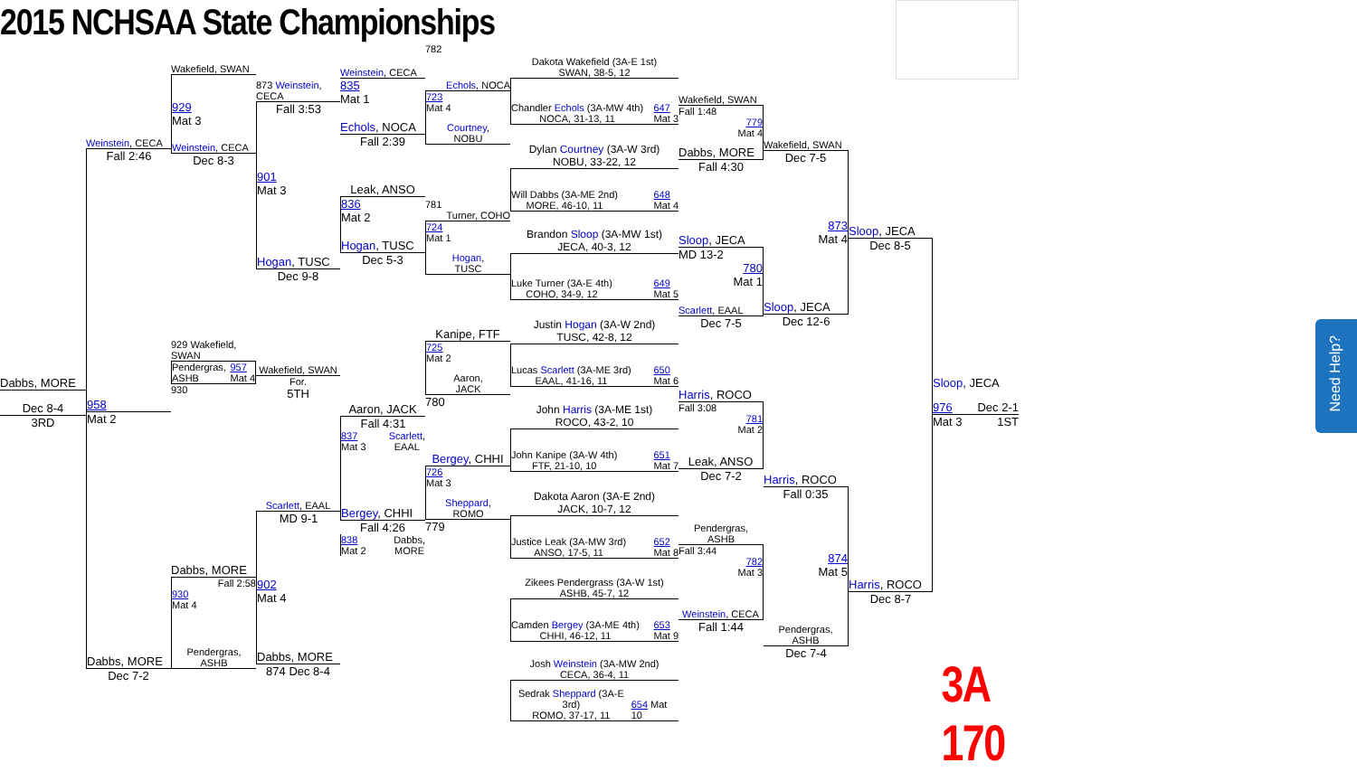2015 NCHSAA State Championships
Need Help?
Dabbs, MORE
Dec 8-4
3RD
Weinstein, CECA
Fall 2:46
958
Mat 2
Dabbs, MORE
Dec 7-2
Wakefield, SWAN
929
Mat 3
Weinstein, CECA
Dec 8-3
929 Wakefield, SWAN
Pendergras,
ASHB 957
Mat 4
930
Dabbs, MORE
Fall 2:58
930
Mat 4
Pendergras,
ASHB
873 Weinstein, CECA
Fall 3:53
901
Mat 3
Hogan, TUSC
Dec 9-8
Wakefield, SWAN
For.
5TH
Scarlett, EAAL
MD 9-1
902
Mat 4
Dabbs, MORE
874 Dec 8-4
Weinstein, CECA
835
Mat 1
Echols, NOCA
Fall 2:39
Leak, ANSO
836
Mat 2
Hogan, TUSC
Dec 5-3
Aaron, JACK
Fall 4:31
837
Mat 3 Scarlett,
EAAL
Bergey, CHHI
Fall 4:26
838
Mat 2 Dabbs,
MORE
782
Echols, NOCA
723
Mat 4
Courtney,
NOBU
781
Turner, COHO
724
Mat 1
Hogan,
TUSC
Kanipe, FTF
725
Mat 2
Aaron,
JACK
780
Bergey, CHHI
726
Mat 3
Sheppard,
ROMO
779
Dakota Wakefield (3A-E 1st)
SWAN, 38-5, 12
Chandler Echols (3A-MW 4th)
NOCA, 31-13, 11 647
Mat 3
Dylan Courtney (3A-W 3rd)
NOBU, 33-22, 12
Will Dabbs (3A-ME 2nd)
MORE, 46-10, 11 648
Mat 4
Brandon Sloop (3A-MW 1st)
JECA, 40-3, 12
Luke Turner (3A-E 4th)
COHO, 34-9, 12 649
Mat 5
Justin Hogan (3A-W 2nd)
TUSC, 42-8, 12
Lucas Scarlett (3A-ME 3rd)
EAAL, 41-16, 11 650
Mat 6
John Harris (3A-ME 1st)
ROCO, 43-2, 10
John Kanipe (3A-W 4th)
FTF, 21-10, 10 651
Mat 7
Dakota Aaron (3A-E 2nd)
JACK, 10-7, 12
Justice Leak (3A-MW 3rd)
ANSO, 17-5, 11 652
Mat 8
Zikees Pendergrass (3A-W 1st)
ASHB, 45-7, 12
Camden Bergey (3A-ME 4th)
CHHI, 46-12, 11 653
Mat 9
Josh Weinstein (3A-MW 2nd)
CECA, 36-4, 11
Sedrak Sheppard (3A-E 3rd)
ROMO, 37-17, 11 654 Mat 10
Wakefield, SWAN
Fall 1:48
779
Mat 4
Dabbs, MORE
Fall 4:30
Sloop, JECA
MD 13-2
780
Mat 1
Scarlett, EAAL
Dec 7-5
Harris, ROCO
Fall 3:08
781
Mat 2
Leak, ANSO
Dec 7-2
Pendergras,
ASHB
Fall 3:44
782
Mat 3
Weinstein, CECA
Fall 1:44
Wakefield, SWAN
Dec 7-5
873
Mat 4
Sloop, JECA
Dec 12-6
Harris, ROCO
Fall 0:35
874
Mat 5
Pendergras,
ASHB
Dec 7-4
Sloop, JECA
Dec 8-5
Harris, ROCO
Dec 8-7
Sloop, JECA
976 Dec 2-1
Mat 3 1ST
3A 170